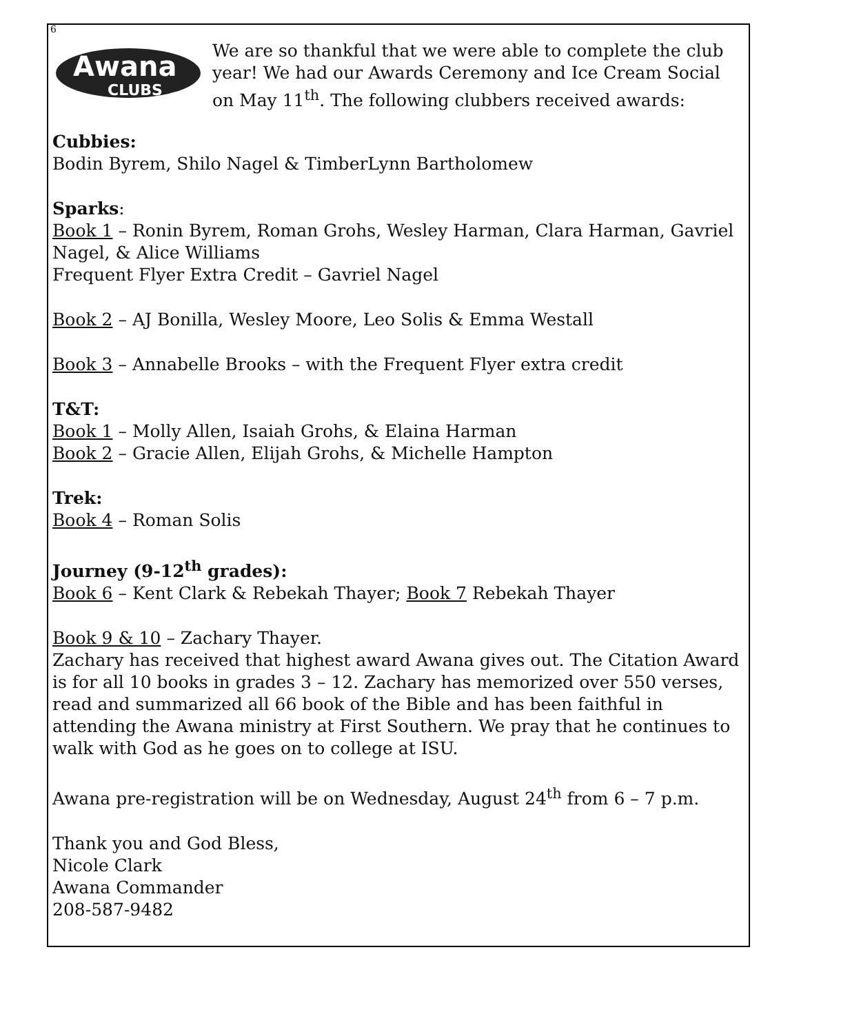6
Awana
CLUBS
We are so thankful that we were able to complete the club year! We had our Awards Ceremony and Ice Cream Social on May 11<sup>th</sup>. The following clubbers received awards:
Cubbies:
Bodin Byrem, Shilo Nagel & TimberLynn Bartholomew
Sparks:
Book 1 – Ronin Byrem, Roman Grohs, Wesley Harman, Clara Harman, Gavriel Nagel, & Alice Williams
Frequent Flyer Extra Credit – Gavriel Nagel
Book 2 – AJ Bonilla, Wesley Moore, Leo Solis & Emma Westall
Book 3 – Annabelle Brooks – with the Frequent Flyer extra credit
T&T:
Book 1 – Molly Allen, Isaiah Grohs, & Elaina Harman
Book 2 – Gracie Allen, Elijah Grohs, & Michelle Hampton
Trek:
Book 4 – Roman Solis
Journey (9-12<sup>th</sup> grades):
Book 6 – Kent Clark & Rebekah Thayer; Book 7 Rebekah Thayer
Book 9 & 10 – Zachary Thayer.
Zachary has received that highest award Awana gives out. The Citation Award is for all 10 books in grades 3 – 12. Zachary has memorized over 550 verses, read and summarized all 66 book of the Bible and has been faithful in attending the Awana ministry at First Southern. We pray that he continues to walk with God as he goes on to college at ISU.
Awana pre-registration will be on Wednesday, August 24<sup>th</sup> from 6 – 7 p.m.
Thank you and God Bless,
Nicole Clark
Awana Commander
208-587-9482